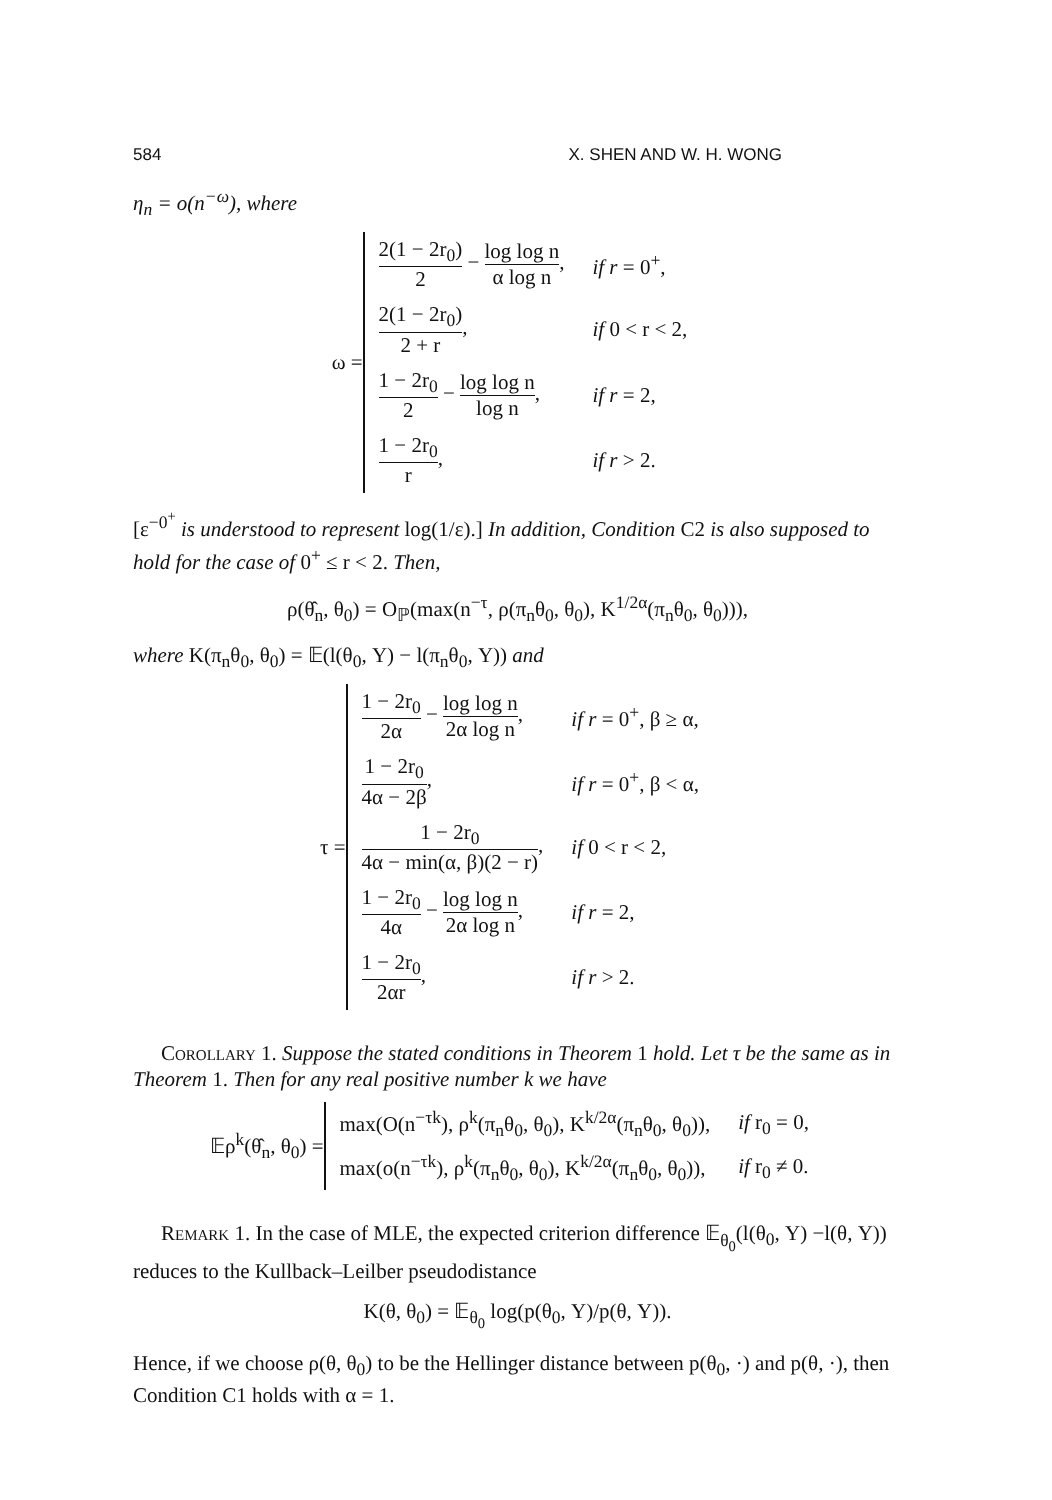584 X. SHEN AND W. H. WONG
η<sub>n</sub> = o(n<sup>−ω</sup>), where
ω =
| 2(1 − 2r<sub>0</sub>) 2 − log log n α log n , | if r = 0<sup>+</sup>, |
| 2(1 − 2r<sub>0</sub>) 2 + r , | if 0 < r < 2, |
| 1 − 2r<sub>0</sub> 2 − log log n log n , | if r = 2, |
| 1 − 2r<sub>0</sub> r , | if r > 2. |
[ε<sup>−0<sup>+</sup></sup> is understood to represent log(1/ε).] In addition, Condition C2 is also supposed to hold for the case of 0<sup>+</sup> ≤ r < 2. Then,
ρ(θ̂<sub>n</sub>, θ<sub>0</sub>) = O<sub>ℙ</sub>(max(n<sup>−τ</sup>, ρ(π<sub>n</sub>θ<sub>0</sub>, θ<sub>0</sub>), K<sup>1/2α</sup>(π<sub>n</sub>θ<sub>0</sub>, θ<sub>0</sub>))),
where K(π<sub>n</sub>θ<sub>0</sub>, θ<sub>0</sub>) = 𝔼(l(θ<sub>0</sub>, Y) − l(π<sub>n</sub>θ<sub>0</sub>, Y)) and
τ =
| 1 − 2r<sub>0</sub> 2α − log log n 2α log n , | if r = 0<sup>+</sup>, β ≥ α, |
| 1 − 2r<sub>0</sub> 4α − 2β , | if r = 0<sup>+</sup>, β < α, |
| 1 − 2r<sub>0</sub> 4α − min(α, β)(2 − r) , | if 0 < r < 2, |
| 1 − 2r<sub>0</sub> 4α − log log n 2α log n , | if r = 2, |
| 1 − 2r<sub>0</sub> 2αr , | if r > 2. |
Corollary 1. Suppose the stated conditions in Theorem 1 hold. Let τ be the same as in Theorem 1. Then for any real positive number k we have
𝔼ρ<sup>k</sup>(θ̂<sub>n</sub>, θ<sub>0</sub>) =
| max(O(n<sup>−τk</sup>), ρ<sup>k</sup>(π<sub>n</sub>θ<sub>0</sub>, θ<sub>0</sub>), K<sup>k/2α</sup>(π<sub>n</sub>θ<sub>0</sub>, θ<sub>0</sub>)), | if r<sub>0</sub> = 0, |
| max(o(n<sup>−τk</sup>), ρ<sup>k</sup>(π<sub>n</sub>θ<sub>0</sub>, θ<sub>0</sub>), K<sup>k/2α</sup>(π<sub>n</sub>θ<sub>0</sub>, θ<sub>0</sub>)), | if r<sub>0</sub> ≠ 0. |
Remark 1. In the case of MLE, the expected criterion difference 𝔼<sub>θ<sub>0</sub></sub>(l(θ<sub>0</sub>, Y) −l(θ, Y)) reduces to the Kullback–Leilber pseudodistance
K(θ, θ<sub>0</sub>) = 𝔼<sub>θ<sub>0</sub></sub> log(p(θ<sub>0</sub>, Y)/p(θ, Y)).
Hence, if we choose ρ(θ, θ<sub>0</sub>) to be the Hellinger distance between p(θ<sub>0</sub>, ·) and p(θ, ·), then Condition C1 holds with α = 1.